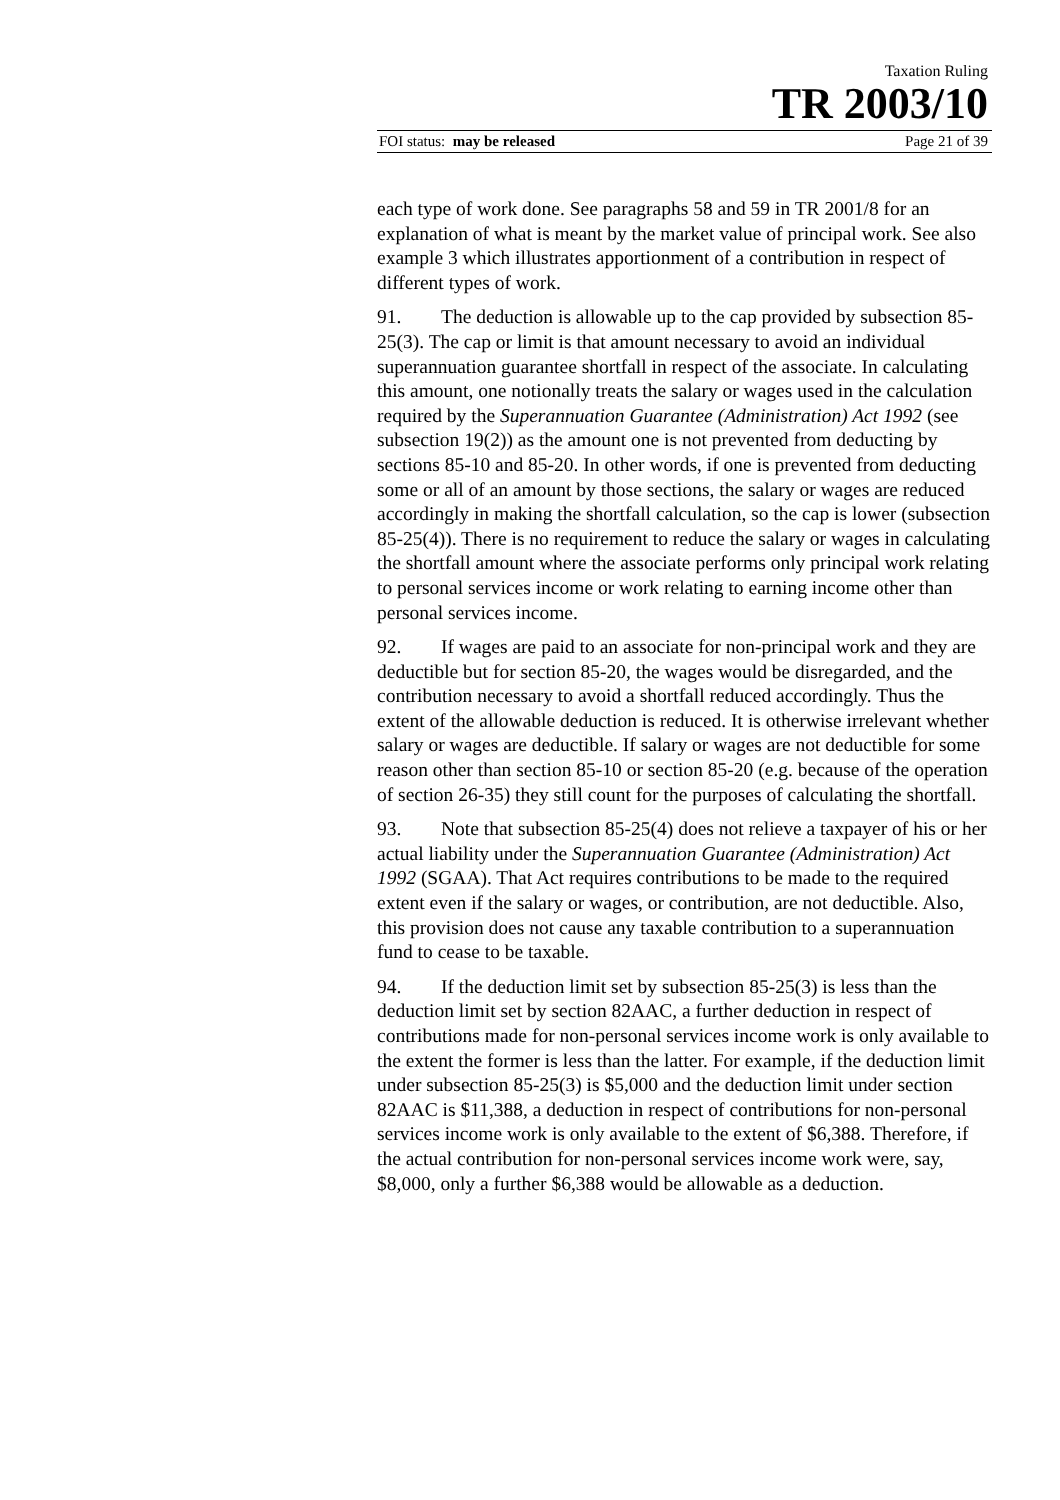Taxation Ruling
TR 2003/10
FOI status: may be released Page 21 of 39
each type of work done. See paragraphs 58 and 59 in TR 2001/8 for an explanation of what is meant by the market value of principal work. See also example 3 which illustrates apportionment of a contribution in respect of different types of work.
91. The deduction is allowable up to the cap provided by subsection 85-25(3). The cap or limit is that amount necessary to avoid an individual superannuation guarantee shortfall in respect of the associate. In calculating this amount, one notionally treats the salary or wages used in the calculation required by the Superannuation Guarantee (Administration) Act 1992 (see subsection 19(2)) as the amount one is not prevented from deducting by sections 85-10 and 85-20. In other words, if one is prevented from deducting some or all of an amount by those sections, the salary or wages are reduced accordingly in making the shortfall calculation, so the cap is lower (subsection 85-25(4)). There is no requirement to reduce the salary or wages in calculating the shortfall amount where the associate performs only principal work relating to personal services income or work relating to earning income other than personal services income.
92. If wages are paid to an associate for non-principal work and they are deductible but for section 85-20, the wages would be disregarded, and the contribution necessary to avoid a shortfall reduced accordingly. Thus the extent of the allowable deduction is reduced. It is otherwise irrelevant whether salary or wages are deductible. If salary or wages are not deductible for some reason other than section 85-10 or section 85-20 (e.g. because of the operation of section 26-35) they still count for the purposes of calculating the shortfall.
93. Note that subsection 85-25(4) does not relieve a taxpayer of his or her actual liability under the Superannuation Guarantee (Administration) Act 1992 (SGAA). That Act requires contributions to be made to the required extent even if the salary or wages, or contribution, are not deductible. Also, this provision does not cause any taxable contribution to a superannuation fund to cease to be taxable.
94. If the deduction limit set by subsection 85-25(3) is less than the deduction limit set by section 82AAC, a further deduction in respect of contributions made for non-personal services income work is only available to the extent the former is less than the latter. For example, if the deduction limit under subsection 85-25(3) is $5,000 and the deduction limit under section 82AAC is $11,388, a deduction in respect of contributions for non-personal services income work is only available to the extent of $6,388. Therefore, if the actual contribution for non-personal services income work were, say, $8,000, only a further $6,388 would be allowable as a deduction.